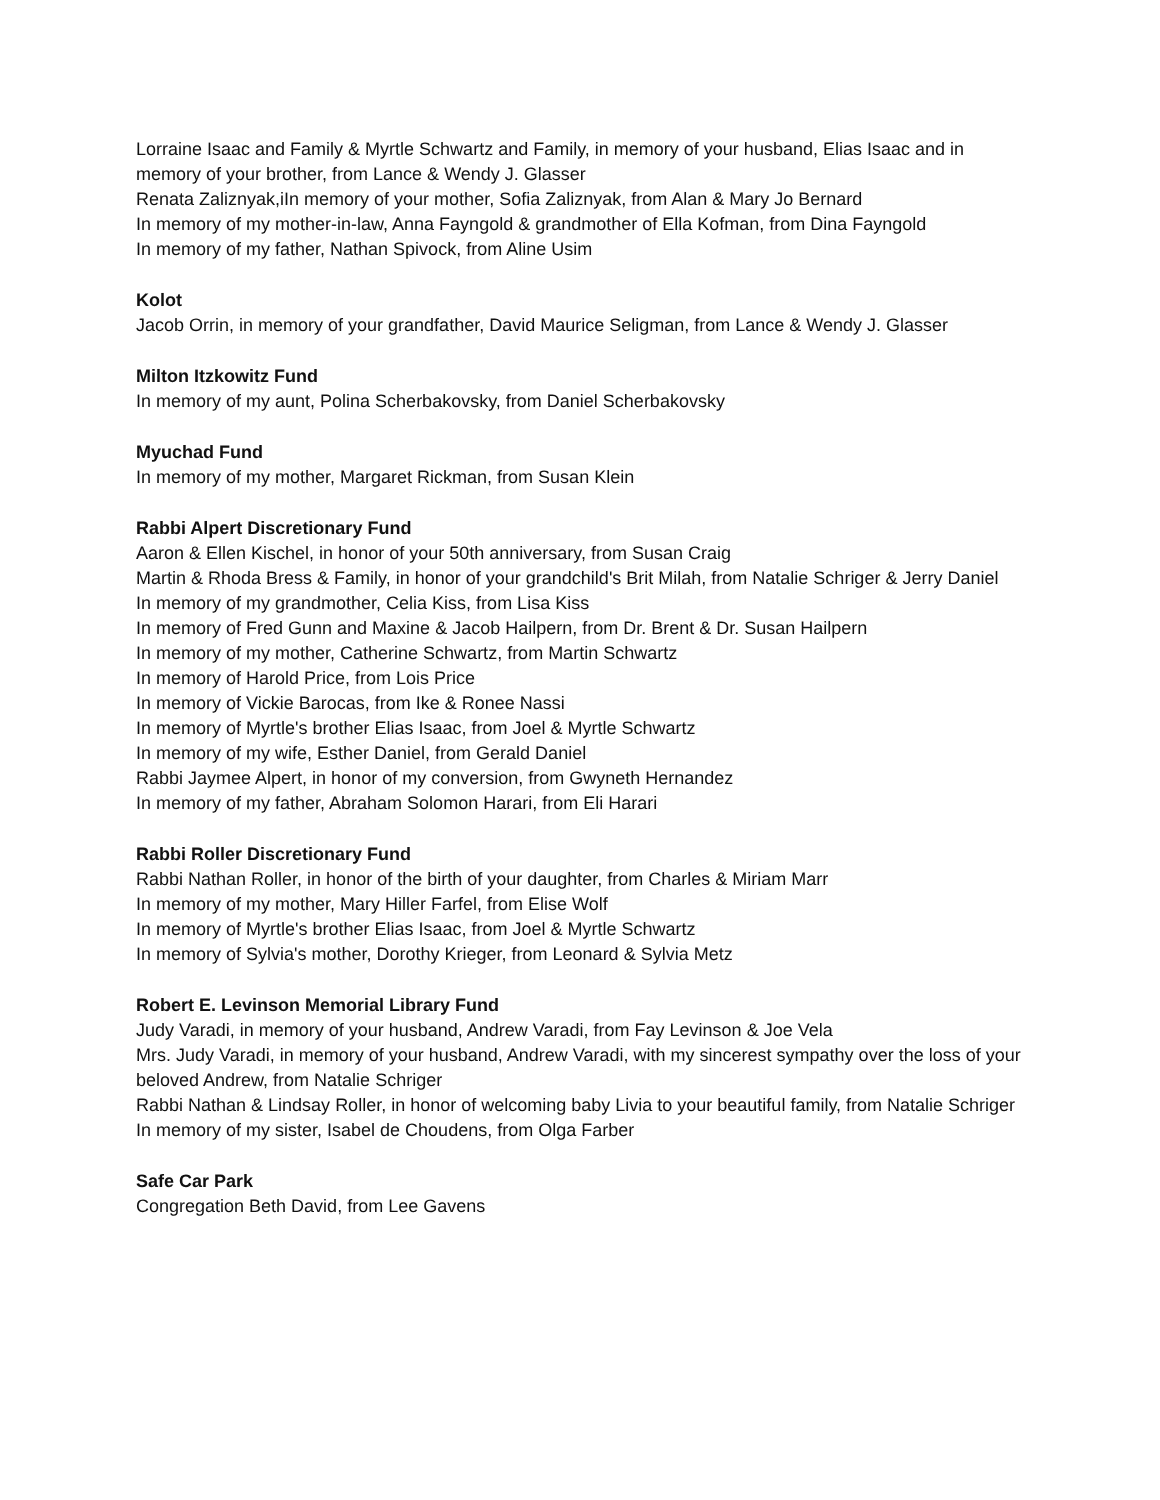Lorraine Isaac and Family & Myrtle Schwartz and Family, in memory of your husband, Elias Isaac and in memory of your brother, from Lance & Wendy J. Glasser
Renata Zaliznyak,iIn memory of your mother, Sofia Zaliznyak, from Alan & Mary Jo Bernard
In memory of my mother-in-law, Anna Fayngold & grandmother of Ella Kofman, from Dina Fayngold
In memory of my father, Nathan Spivock, from Aline Usim
Kolot
Jacob Orrin, in memory of your grandfather, David Maurice Seligman, from Lance & Wendy J. Glasser
Milton Itzkowitz Fund
In memory of my aunt, Polina Scherbakovsky, from Daniel Scherbakovsky
Myuchad Fund
In memory of my mother, Margaret Rickman, from Susan Klein
Rabbi Alpert Discretionary Fund
Aaron & Ellen Kischel, in honor of your 50th anniversary, from Susan Craig
Martin & Rhoda Bress & Family, in honor of your grandchild's Brit Milah, from Natalie Schriger & Jerry Daniel
In memory of my grandmother, Celia Kiss, from Lisa Kiss
In memory of Fred Gunn and Maxine & Jacob Hailpern, from Dr. Brent & Dr. Susan Hailpern
In memory of my mother, Catherine Schwartz, from Martin Schwartz
In memory of Harold Price, from Lois Price
In memory of Vickie Barocas, from Ike & Ronee Nassi
In memory of Myrtle's brother Elias Isaac, from Joel & Myrtle Schwartz
In memory of my wife, Esther Daniel, from Gerald Daniel
Rabbi Jaymee Alpert, in honor of my conversion, from Gwyneth Hernandez
In memory of my father, Abraham Solomon Harari, from Eli Harari
Rabbi Roller Discretionary Fund
Rabbi Nathan Roller, in honor of the birth of your daughter, from Charles & Miriam Marr
In memory of my mother, Mary Hiller Farfel, from Elise Wolf
In memory of Myrtle's brother Elias Isaac, from Joel & Myrtle Schwartz
In memory of Sylvia's mother, Dorothy Krieger, from Leonard & Sylvia Metz
Robert E. Levinson Memorial Library Fund
Judy Varadi, in memory of your husband, Andrew Varadi, from Fay Levinson & Joe Vela
Mrs. Judy Varadi, in memory of your husband, Andrew Varadi, with my sincerest sympathy over the loss of your beloved Andrew, from Natalie Schriger
Rabbi Nathan & Lindsay Roller, in honor of welcoming baby Livia to your beautiful family, from Natalie Schriger
In memory of my sister, Isabel de Choudens, from Olga Farber
Safe Car Park
Congregation Beth David, from Lee Gavens